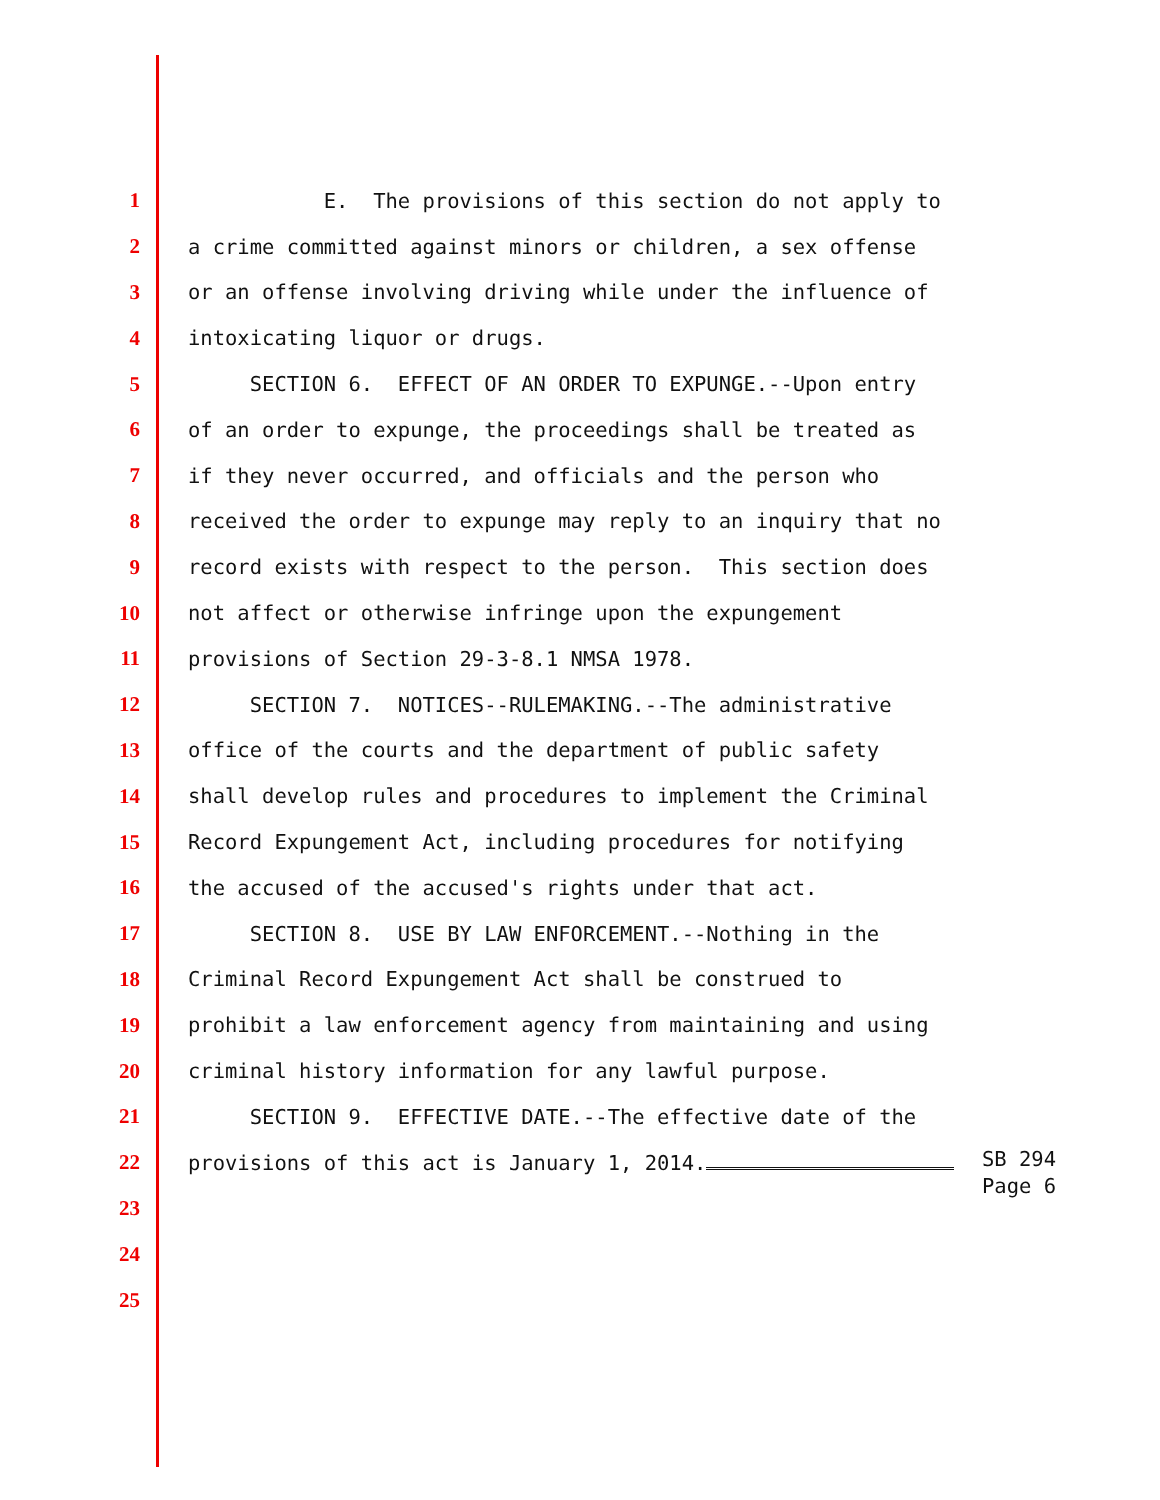1 E. The provisions of this section do not apply to
2 a crime committed against minors or children, a sex offense
3 or an offense involving driving while under the influence of
4 intoxicating liquor or drugs.
5 SECTION 6. EFFECT OF AN ORDER TO EXPUNGE.--Upon entry
6 of an order to expunge, the proceedings shall be treated as
7 if they never occurred, and officials and the person who
8 received the order to expunge may reply to an inquiry that no
9 record exists with respect to the person. This section does
10 not affect or otherwise infringe upon the expungement
11 provisions of Section 29-3-8.1 NMSA 1978.
12 SECTION 7. NOTICES--RULEMAKING.--The administrative
13 office of the courts and the department of public safety
14 shall develop rules and procedures to implement the Criminal
15 Record Expungement Act, including procedures for notifying
16 the accused of the accused's rights under that act.
17 SECTION 8. USE BY LAW ENFORCEMENT.--Nothing in the
18 Criminal Record Expungement Act shall be construed to
19 prohibit a law enforcement agency from maintaining and using
20 criminal history information for any lawful purpose.
21 SECTION 9. EFFECTIVE DATE.--The effective date of the
22 provisions of this act is January 1, 2014.
23
24
25
SB 294
Page 6